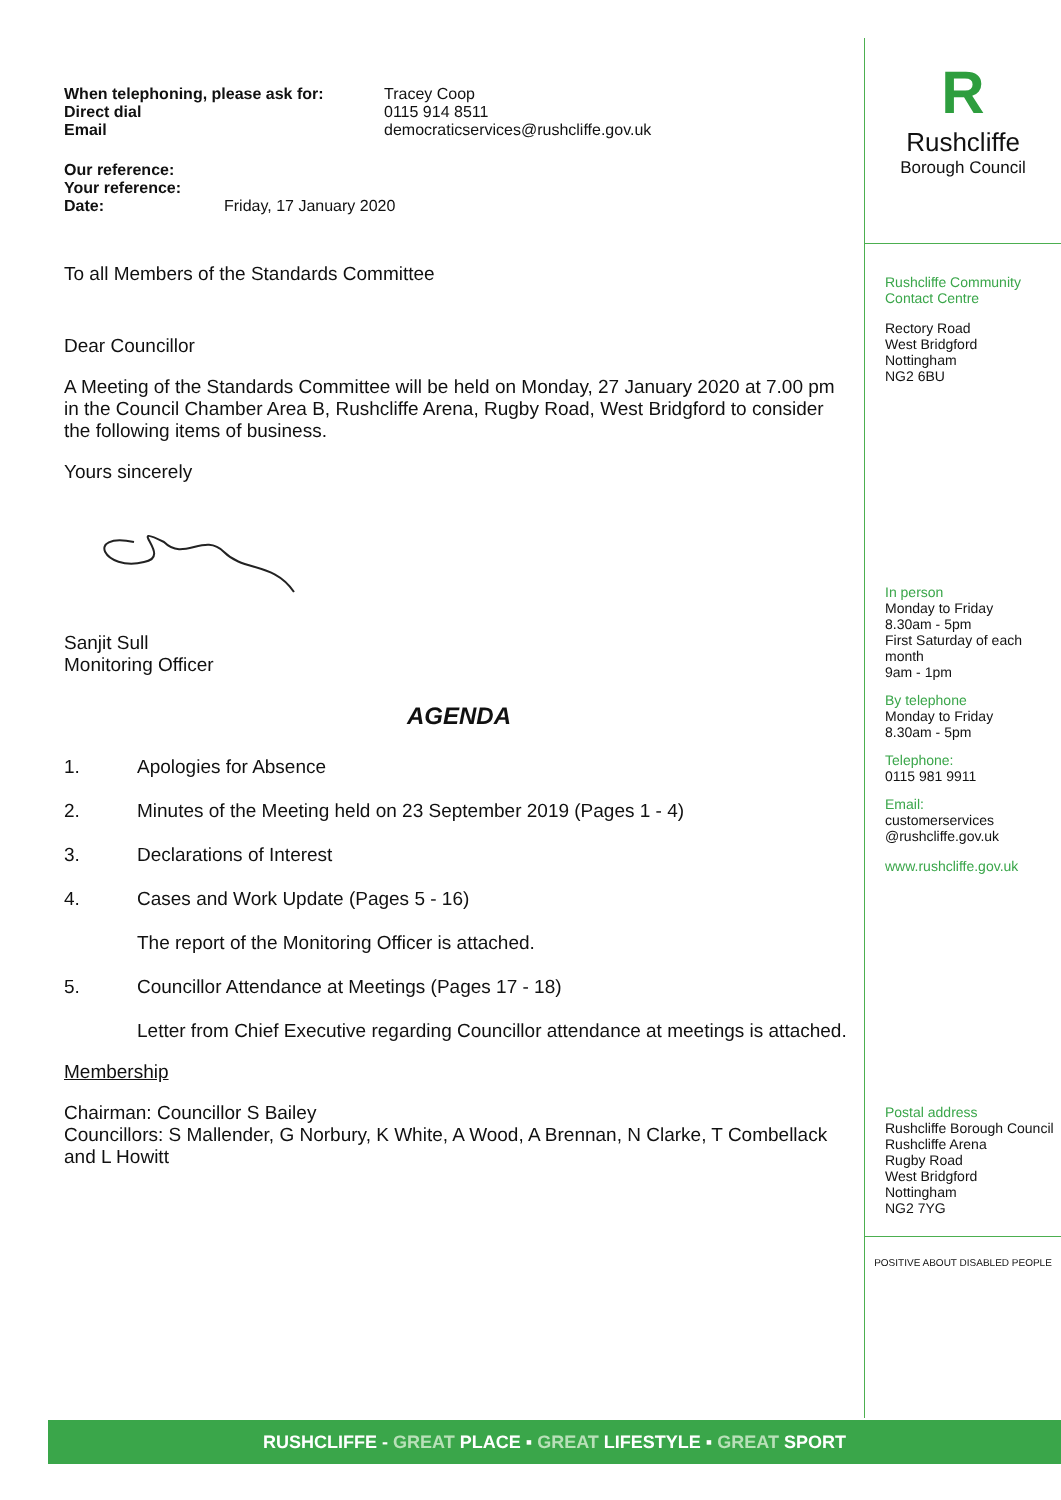| When telephoning, please ask for: | Tracey Coop |
| Direct dial | 0115 914 8511 |
| Email | democraticservices@rushcliffe.gov.uk |
| Our reference: | |
| Your reference: | |
| Date: | Friday, 17 January 2020 |
To all Members of the Standards Committee
Dear Councillor
A Meeting of the Standards Committee will be held on Monday, 27 January 2020 at 7.00 pm in the Council Chamber Area B, Rushcliffe Arena, Rugby Road, West Bridgford to consider the following items of business.
Yours sincerely
Sanjit Sull
Monitoring Officer
AGENDA
1. Apologies for Absence
2. Minutes of the Meeting held on 23 September 2019 (Pages 1 - 4)
3. Declarations of Interest
4. Cases and Work Update (Pages 5 - 16)
The report of the Monitoring Officer is attached.
5. Councillor Attendance at Meetings (Pages 17 - 18)
Letter from Chief Executive regarding Councillor attendance at meetings is attached.
Membership
Chairman: Councillor S Bailey
Councillors: S Mallender, G Norbury, K White, A Wood, A Brennan, N Clarke, T Combellack and L Howitt
R
Rushcliffe
Borough Council
Rushcliffe Community Contact Centre
Rectory Road
West Bridgford
Nottingham
NG2 6BU
In person
Monday to Friday
8.30am - 5pm
First Saturday of each month
9am - 1pm
By telephone
Monday to Friday
8.30am - 5pm
Telephone:
0115 981 9911
Email:
customerservices
@rushcliffe.gov.uk
www.rushcliffe.gov.uk
Postal address
Rushcliffe Borough Council
Rushcliffe Arena
Rugby Road
West Bridgford
Nottingham
NG2 7YG
POSITIVE ABOUT DISABLED PEOPLE
RUSHCLIFFE - GREAT PLACE ▪ GREAT LIFESTYLE ▪ GREAT SPORT